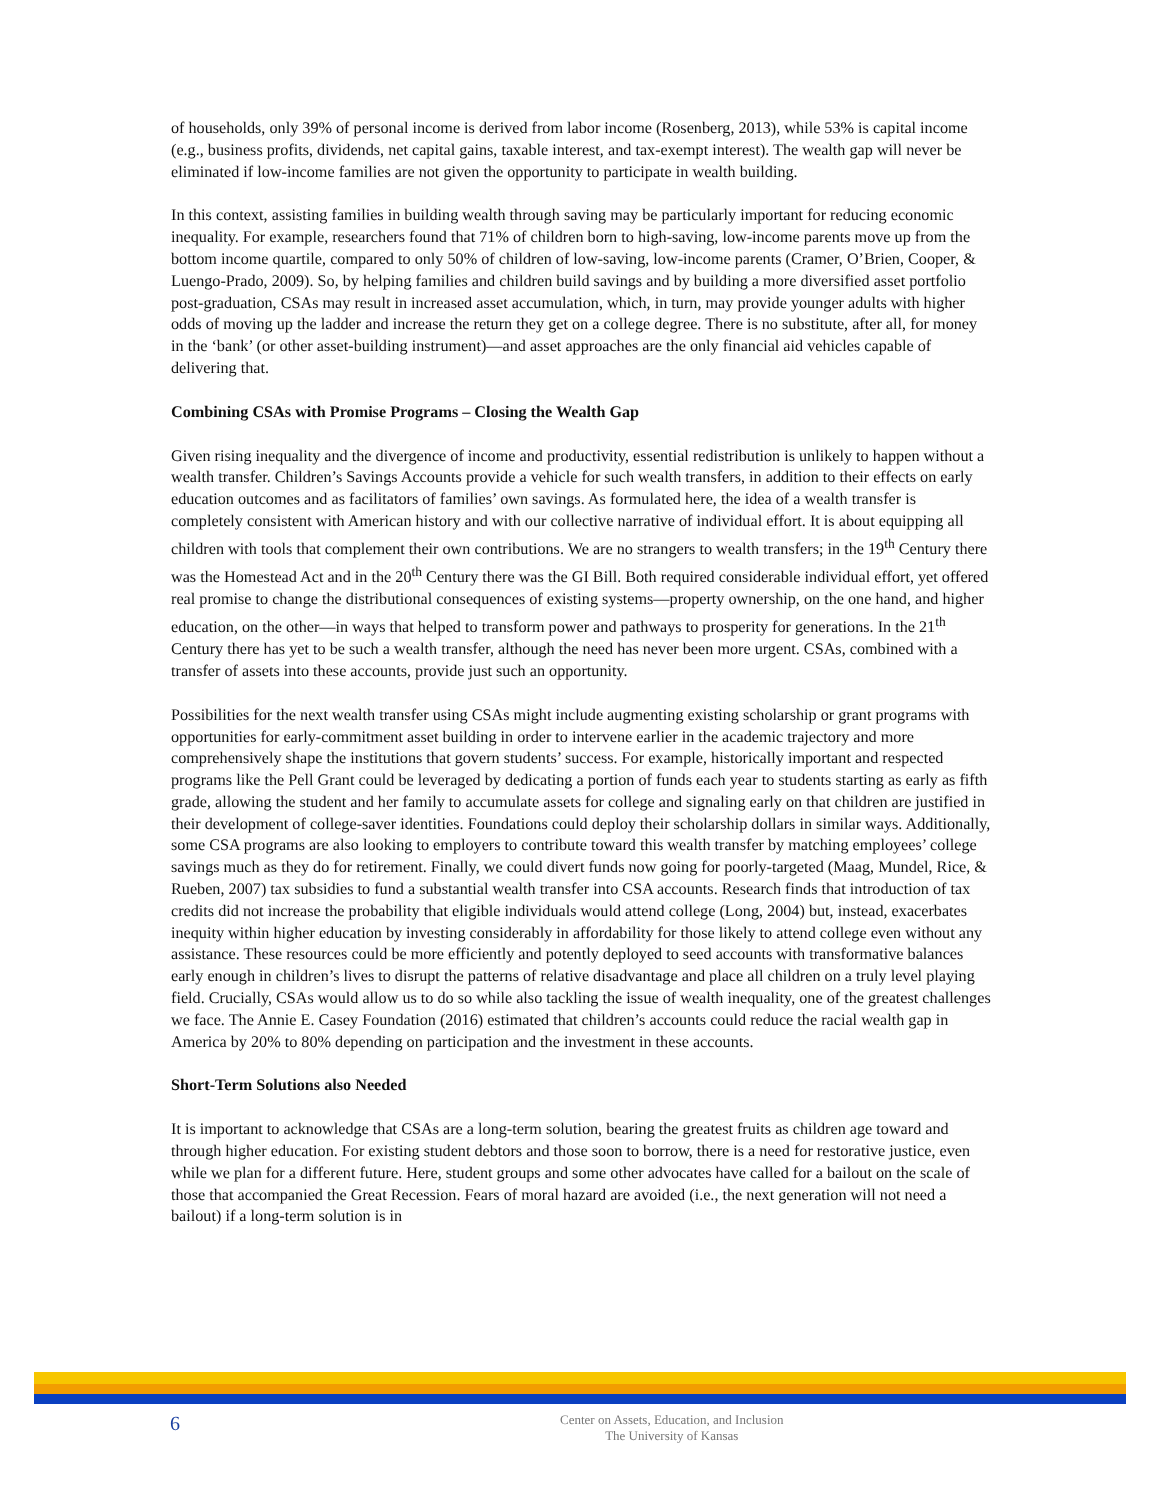of households, only 39% of personal income is derived from labor income (Rosenberg, 2013), while 53% is capital income (e.g., business profits, dividends, net capital gains, taxable interest, and tax-exempt interest). The wealth gap will never be eliminated if low-income families are not given the opportunity to participate in wealth building.
In this context, assisting families in building wealth through saving may be particularly important for reducing economic inequality. For example, researchers found that 71% of children born to high-saving, low-income parents move up from the bottom income quartile, compared to only 50% of children of low-saving, low-income parents (Cramer, O’Brien, Cooper, & Luengo-Prado, 2009). So, by helping families and children build savings and by building a more diversified asset portfolio post-graduation, CSAs may result in increased asset accumulation, which, in turn, may provide younger adults with higher odds of moving up the ladder and increase the return they get on a college degree. There is no substitute, after all, for money in the ‘bank’ (or other asset-building instrument)—and asset approaches are the only financial aid vehicles capable of delivering that.
Combining CSAs with Promise Programs – Closing the Wealth Gap
Given rising inequality and the divergence of income and productivity, essential redistribution is unlikely to happen without a wealth transfer. Children’s Savings Accounts provide a vehicle for such wealth transfers, in addition to their effects on early education outcomes and as facilitators of families’ own savings. As formulated here, the idea of a wealth transfer is completely consistent with American history and with our collective narrative of individual effort. It is about equipping all children with tools that complement their own contributions. We are no strangers to wealth transfers; in the 19<sup>th</sup> Century there was the Homestead Act and in the 20<sup>th</sup> Century there was the GI Bill. Both required considerable individual effort, yet offered real promise to change the distributional consequences of existing systems—property ownership, on the one hand, and higher education, on the other—in ways that helped to transform power and pathways to prosperity for generations. In the 21<sup>th</sup> Century there has yet to be such a wealth transfer, although the need has never been more urgent. CSAs, combined with a transfer of assets into these accounts, provide just such an opportunity.
Possibilities for the next wealth transfer using CSAs might include augmenting existing scholarship or grant programs with opportunities for early-commitment asset building in order to intervene earlier in the academic trajectory and more comprehensively shape the institutions that govern students’ success. For example, historically important and respected programs like the Pell Grant could be leveraged by dedicating a portion of funds each year to students starting as early as fifth grade, allowing the student and her family to accumulate assets for college and signaling early on that children are justified in their development of college-saver identities. Foundations could deploy their scholarship dollars in similar ways. Additionally, some CSA programs are also looking to employers to contribute toward this wealth transfer by matching employees’ college savings much as they do for retirement. Finally, we could divert funds now going for poorly-targeted (Maag, Mundel, Rice, & Rueben, 2007) tax subsidies to fund a substantial wealth transfer into CSA accounts. Research finds that introduction of tax credits did not increase the probability that eligible individuals would attend college (Long, 2004) but, instead, exacerbates inequity within higher education by investing considerably in affordability for those likely to attend college even without any assistance. These resources could be more efficiently and potently deployed to seed accounts with transformative balances early enough in children’s lives to disrupt the patterns of relative disadvantage and place all children on a truly level playing field. Crucially, CSAs would allow us to do so while also tackling the issue of wealth inequality, one of the greatest challenges we face. The Annie E. Casey Foundation (2016) estimated that children’s accounts could reduce the racial wealth gap in America by 20% to 80% depending on participation and the investment in these accounts.
Short-Term Solutions also Needed
It is important to acknowledge that CSAs are a long-term solution, bearing the greatest fruits as children age toward and through higher education. For existing student debtors and those soon to borrow, there is a need for restorative justice, even while we plan for a different future. Here, student groups and some other advocates have called for a bailout on the scale of those that accompanied the Great Recession. Fears of moral hazard are avoided (i.e., the next generation will not need a bailout) if a long-term solution is in
6
Center on Assets, Education, and Inclusion
The University of Kansas